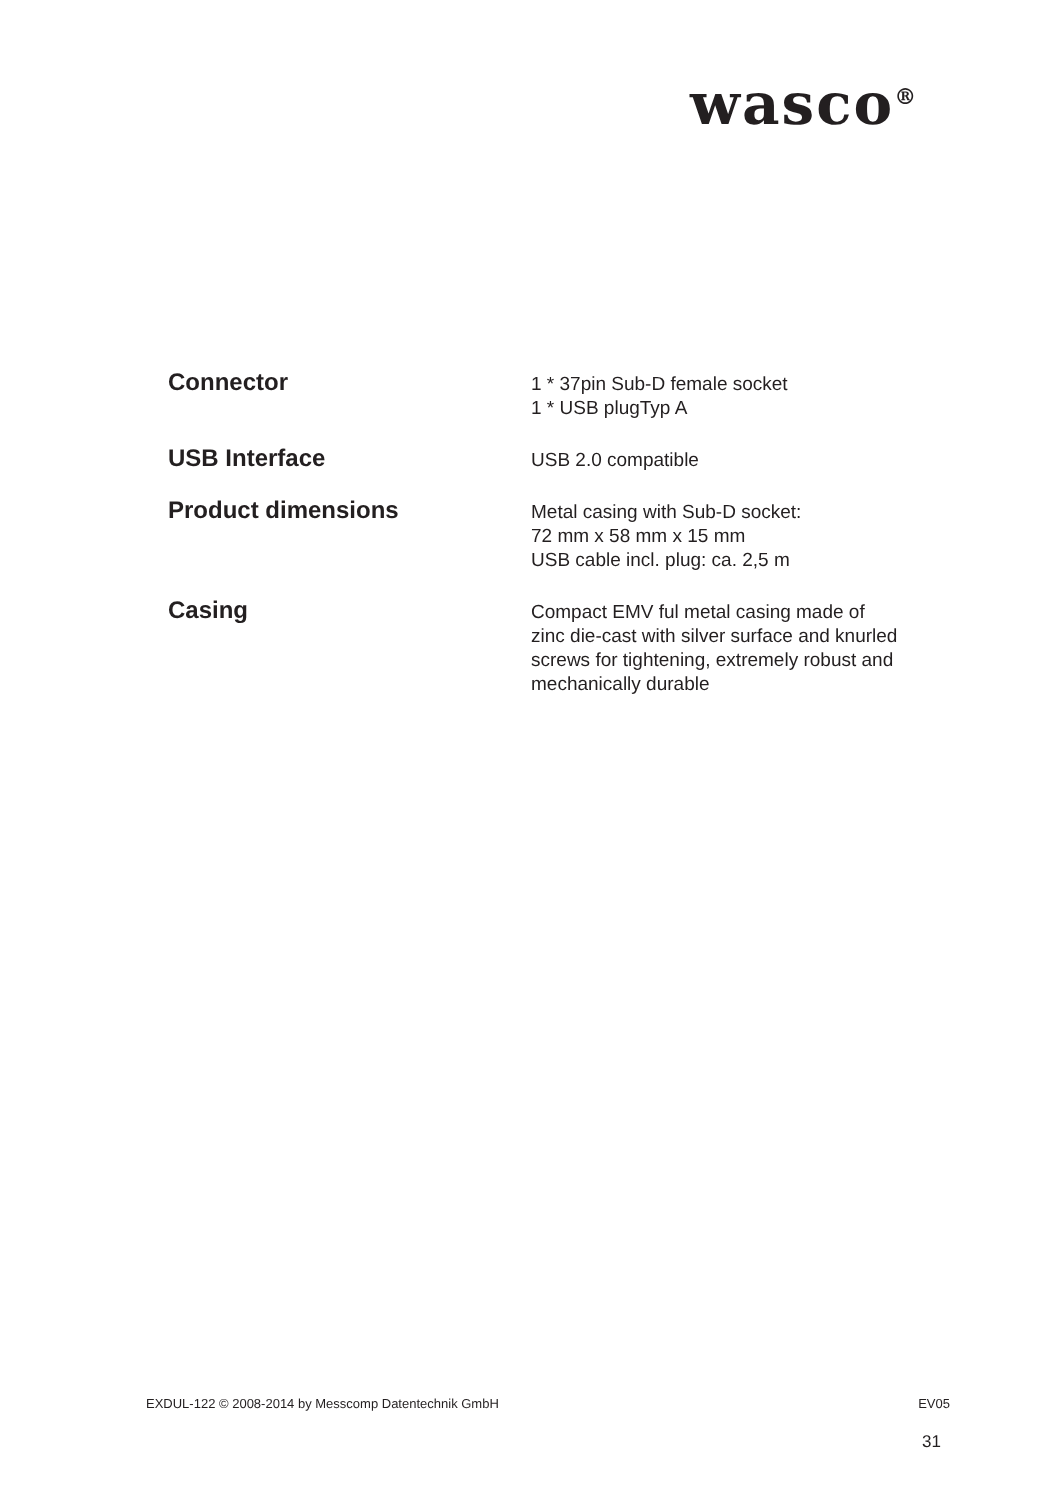wasco<sup>®</sup>
| Connector | 1 * 37pin Sub-D female socket 1 * USB plugTyp A |
| USB Interface | USB 2.0 compatible |
| Product dimensions | Metal casing with Sub-D socket: 72 mm x 58 mm x 15 mm USB cable incl. plug: ca. 2,5 m |
| Casing | Compact EMV ful metal casing made of zinc die-cast with silver surface and knurled screws for tightening, extremely robust and mechanically durable |
EXDUL-122 © 2008-2014 by Messcomp Datentechnik GmbH EV05
31